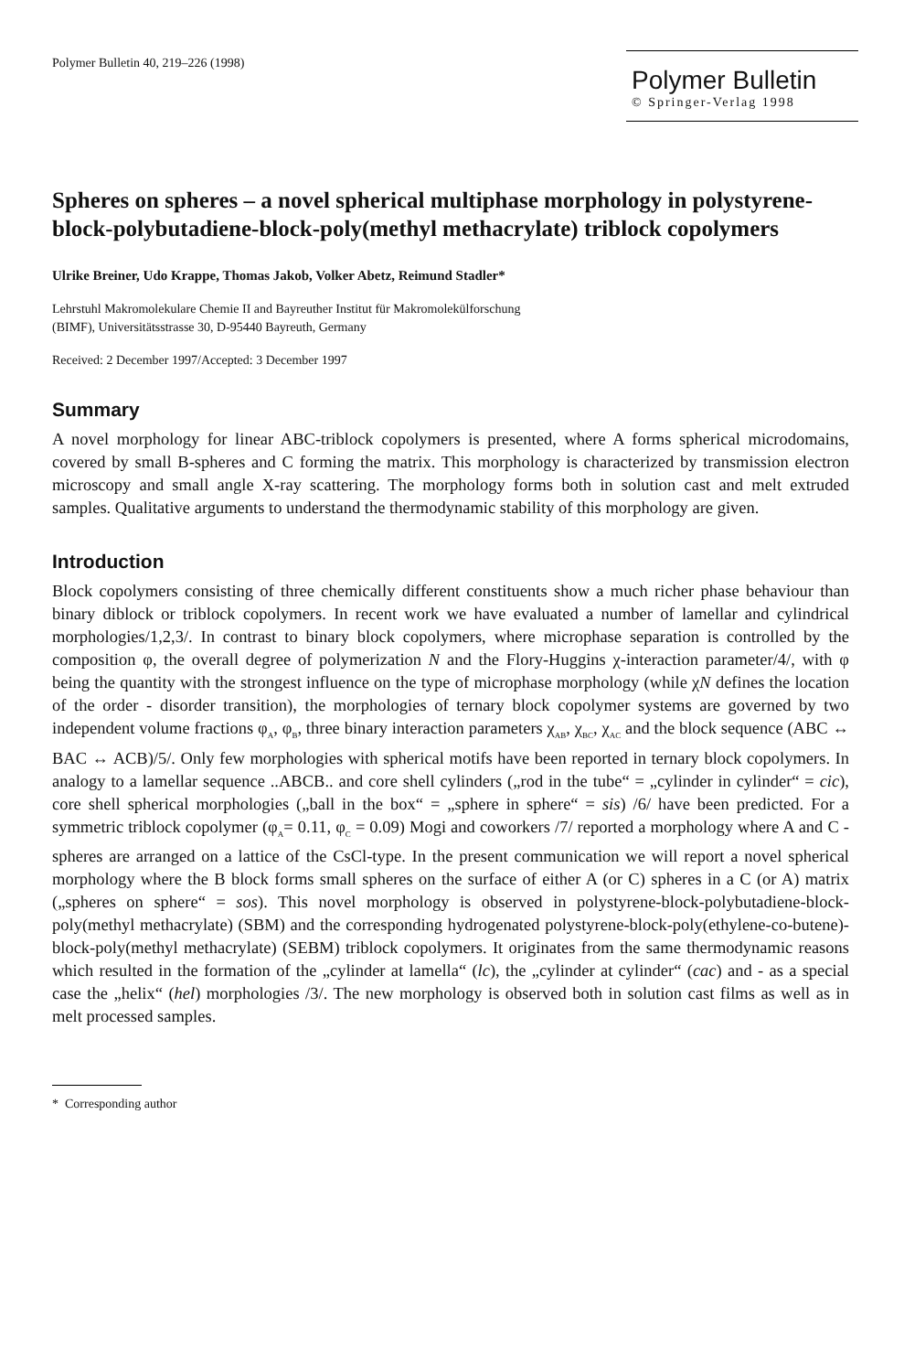Polymer Bulletin 40, 219–226 (1998)
Polymer Bulletin
© Springer-Verlag 1998
Spheres on spheres – a novel spherical multiphase morphology in polystyrene-block-polybutadiene-block-poly(methyl methacrylate) triblock copolymers
Ulrike Breiner, Udo Krappe, Thomas Jakob, Volker Abetz, Reimund Stadler*
Lehrstuhl Makromolekulare Chemie II and Bayreuther Institut für Makromolekülforschung
(BIMF), Universitätsstrasse 30, D-95440 Bayreuth, Germany
Received: 2 December 1997/Accepted: 3 December 1997
Summary
A novel morphology for linear ABC-triblock copolymers is presented, where A forms spherical microdomains, covered by small B-spheres and C forming the matrix. This morphology is characterized by transmission electron microscopy and small angle X-ray scattering. The morphology forms both in solution cast and melt extruded samples. Qualitative arguments to understand the thermodynamic stability of this morphology are given.
Introduction
Block copolymers consisting of three chemically different constituents show a much richer phase behaviour than binary diblock or triblock copolymers. In recent work we have evaluated a number of lamellar and cylindrical morphologies/1,2,3/. In contrast to binary block copolymers, where microphase separation is controlled by the composition φ, the overall degree of polymerization N and the Flory-Huggins χ-interaction parameter/4/, with φ being the quantity with the strongest influence on the type of microphase morphology (while χN defines the location of the order - disorder transition), the morphologies of ternary block copolymer systems are governed by two independent volume fractions φ<sub>A</sub>, φ<sub>B</sub>, three binary interaction parameters χ<sub>AB</sub>, χ<sub>BC</sub>, χ<sub>AC</sub> and the block sequence (ABC ↔ BAC ↔ ACB)/5/. Only few morphologies with spherical motifs have been reported in ternary block copolymers. In analogy to a lamellar sequence ..ABCB.. and core shell cylinders („rod in the tube“ = „cylinder in cylinder“ = cic), core shell spherical morphologies („ball in the box“ = „sphere in sphere“ = sis) /6/ have been predicted. For a symmetric triblock copolymer (φ<sub>A</sub>= 0.11, φ<sub>C</sub> = 0.09) Mogi and coworkers /7/ reported a morphology where A and C - spheres are arranged on a lattice of the CsCl-type. In the present communication we will report a novel spherical morphology where the B block forms small spheres on the surface of either A (or C) spheres in a C (or A) matrix („spheres on sphere“ = sos). This novel morphology is observed in polystyrene-block-polybutadiene-block-poly(methyl methacrylate) (SBM) and the corresponding hydrogenated polystyrene-block-poly(ethylene-co-butene)-block-poly(methyl methacrylate) (SEBM) triblock copolymers. It originates from the same thermodynamic reasons which resulted in the formation of the „cylinder at lamella“ (lc), the „cylinder at cylinder“ (cac) and - as a special case the „helix“ (hel) morphologies /3/. The new morphology is observed both in solution cast films as well as in melt processed samples.
* Corresponding author